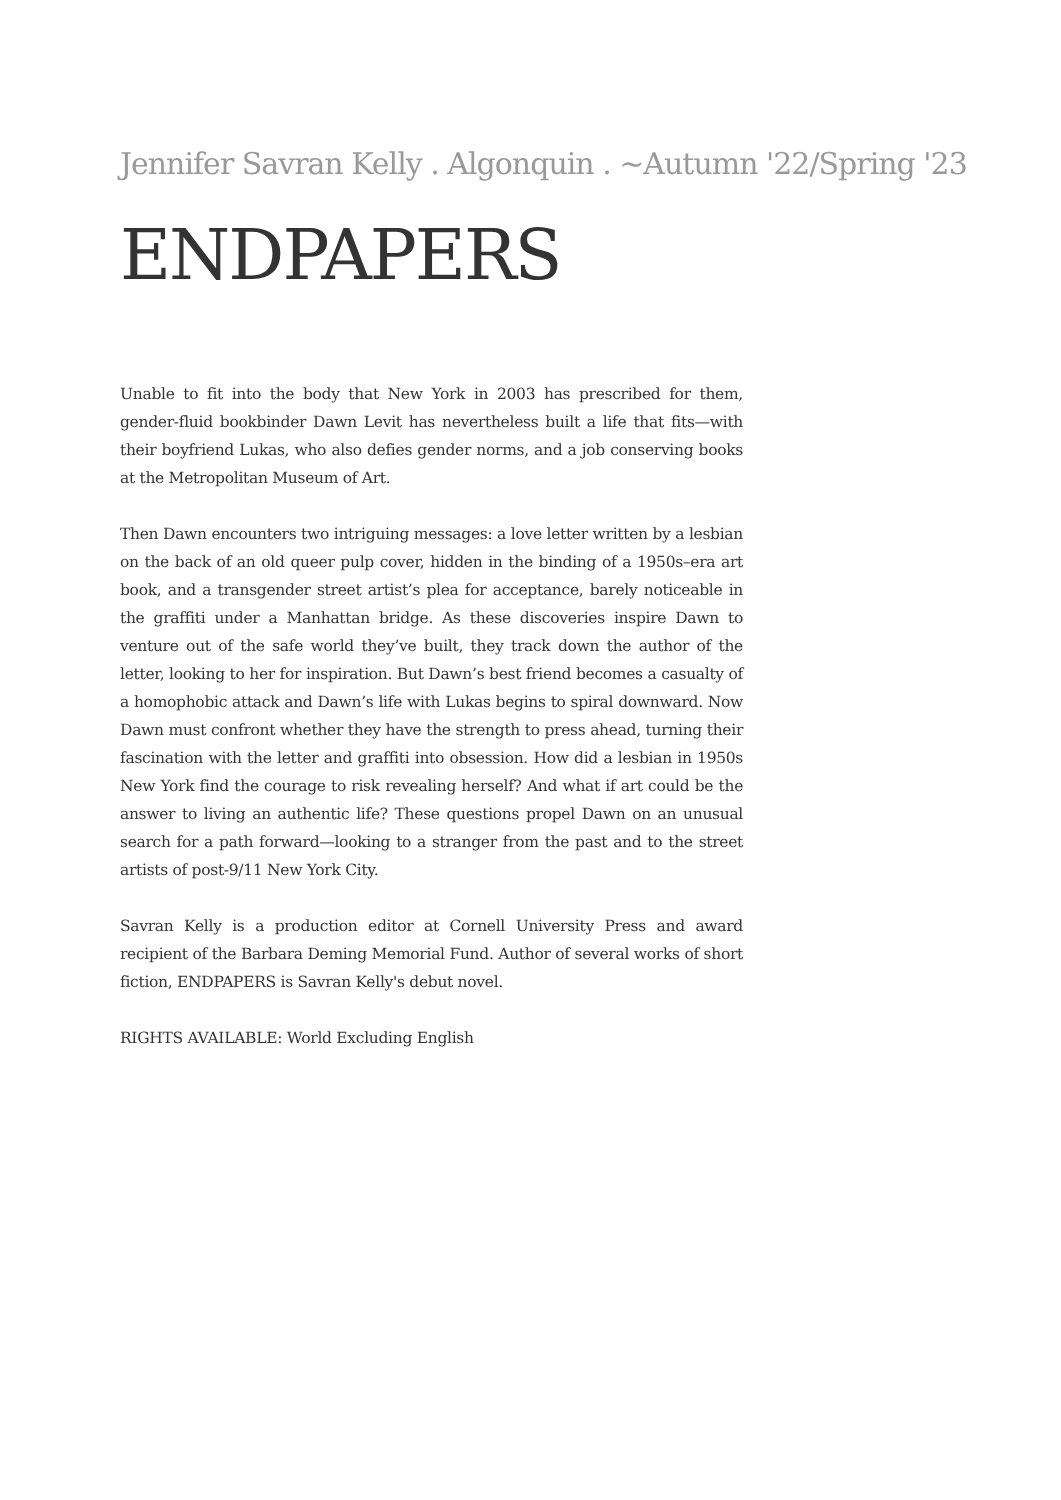Jennifer Savran Kelly . Algonquin . ~Autumn '22/Spring '23
ENDPAPERS
Unable to fit into the body that New York in 2003 has prescribed for them, gender-fluid bookbinder Dawn Levit has nevertheless built a life that fits—with their boyfriend Lukas, who also defies gender norms, and a job conserving books at the Metropolitan Museum of Art.
Then Dawn encounters two intriguing messages: a love letter written by a lesbian on the back of an old queer pulp cover, hidden in the binding of a 1950s–era art book, and a transgender street artist’s plea for acceptance, barely noticeable in the graffiti under a Manhattan bridge. As these discoveries inspire Dawn to venture out of the safe world they’ve built, they track down the author of the letter, looking to her for inspiration. But Dawn’s best friend becomes a casualty of a homophobic attack and Dawn’s life with Lukas begins to spiral downward. Now Dawn must confront whether they have the strength to press ahead, turning their fascination with the letter and graffiti into obsession. How did a lesbian in 1950s New York find the courage to risk revealing herself? And what if art could be the answer to living an authentic life? These questions propel Dawn on an unusual search for a path forward—looking to a stranger from the past and to the street artists of post-9/11 New York City.
Savran Kelly is a production editor at Cornell University Press and award recipient of the Barbara Deming Memorial Fund. Author of several works of short fiction, ENDPAPERS is Savran Kelly's debut novel.
RIGHTS AVAILABLE: World Excluding English